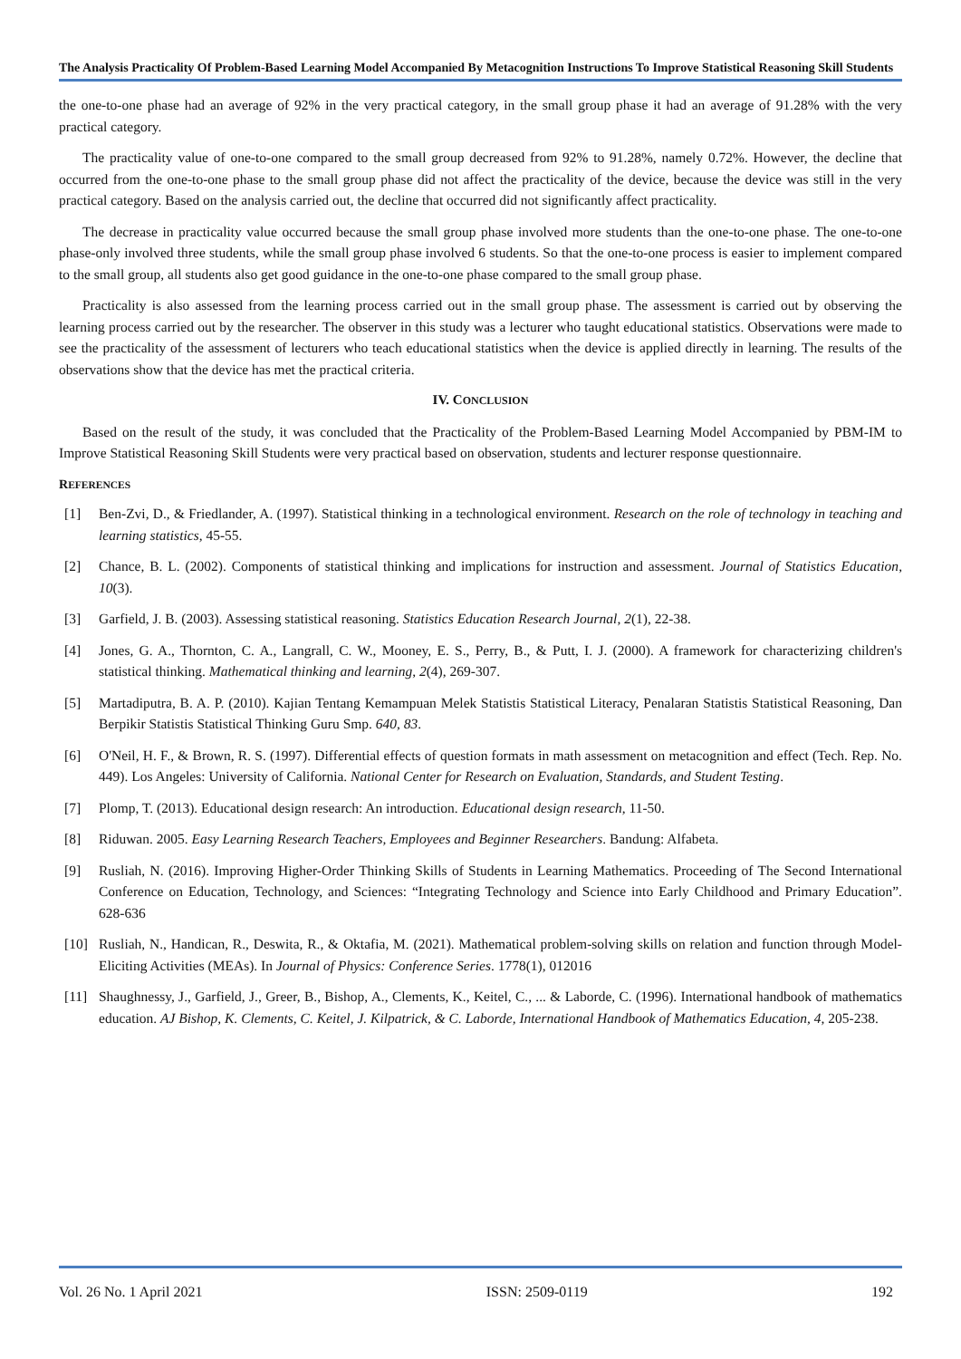The Analysis Practicality Of Problem-Based Learning Model Accompanied By Metacognition Instructions To Improve Statistical Reasoning Skill Students
the one-to-one phase had an average of 92% in the very practical category, in the small group phase it had an average of 91.28% with the very practical category.
The practicality value of one-to-one compared to the small group decreased from 92% to 91.28%, namely 0.72%. However, the decline that occurred from the one-to-one phase to the small group phase did not affect the practicality of the device, because the device was still in the very practical category. Based on the analysis carried out, the decline that occurred did not significantly affect practicality.
The decrease in practicality value occurred because the small group phase involved more students than the one-to-one phase. The one-to-one phase-only involved three students, while the small group phase involved 6 students. So that the one-to-one process is easier to implement compared to the small group, all students also get good guidance in the one-to-one phase compared to the small group phase.
Practicality is also assessed from the learning process carried out in the small group phase. The assessment is carried out by observing the learning process carried out by the researcher. The observer in this study was a lecturer who taught educational statistics. Observations were made to see the practicality of the assessment of lecturers who teach educational statistics when the device is applied directly in learning. The results of the observations show that the device has met the practical criteria.
IV. CONCLUSION
Based on the result of the study, it was concluded that the Practicality of the Problem-Based Learning Model Accompanied by PBM-IM to Improve Statistical Reasoning Skill Students were very practical based on observation, students and lecturer response questionnaire.
REFERENCES
[1] Ben-Zvi, D., & Friedlander, A. (1997). Statistical thinking in a technological environment. Research on the role of technology in teaching and learning statistics, 45-55.
[2] Chance, B. L. (2002). Components of statistical thinking and implications for instruction and assessment. Journal of Statistics Education, 10(3).
[3] Garfield, J. B. (2003). Assessing statistical reasoning. Statistics Education Research Journal, 2(1), 22-38.
[4] Jones, G. A., Thornton, C. A., Langrall, C. W., Mooney, E. S., Perry, B., & Putt, I. J. (2000). A framework for characterizing children's statistical thinking. Mathematical thinking and learning, 2(4), 269-307.
[5] Martadiputra, B. A. P. (2010). Kajian Tentang Kemampuan Melek Statistis Statistical Literacy, Penalaran Statistis Statistical Reasoning, Dan Berpikir Statistis Statistical Thinking Guru Smp. 640, 83.
[6] O'Neil, H. F., & Brown, R. S. (1997). Differential effects of question formats in math assessment on metacognition and effect (Tech. Rep. No. 449). Los Angeles: University of California. National Center for Research on Evaluation, Standards, and Student Testing.
[7] Plomp, T. (2013). Educational design research: An introduction. Educational design research, 11-50.
[8] Riduwan. 2005. Easy Learning Research Teachers, Employees and Beginner Researchers. Bandung: Alfabeta.
[9] Rusliah, N. (2016). Improving Higher-Order Thinking Skills of Students in Learning Mathematics. Proceeding of The Second International Conference on Education, Technology, and Sciences: “Integrating Technology and Science into Early Childhood and Primary Education”. 628-636
[10] Rusliah, N., Handican, R., Deswita, R., & Oktafia, M. (2021). Mathematical problem-solving skills on relation and function through Model-Eliciting Activities (MEAs). In Journal of Physics: Conference Series. 1778(1), 012016
[11] Shaughnessy, J., Garfield, J., Greer, B., Bishop, A., Clements, K., Keitel, C., ... & Laborde, C. (1996). International handbook of mathematics education. AJ Bishop, K. Clements, C. Keitel, J. Kilpatrick, & C. Laborde, International Handbook of Mathematics Education, 4, 205-238.
Vol. 26 No. 1 April 2021 ISSN: 2509-0119 192